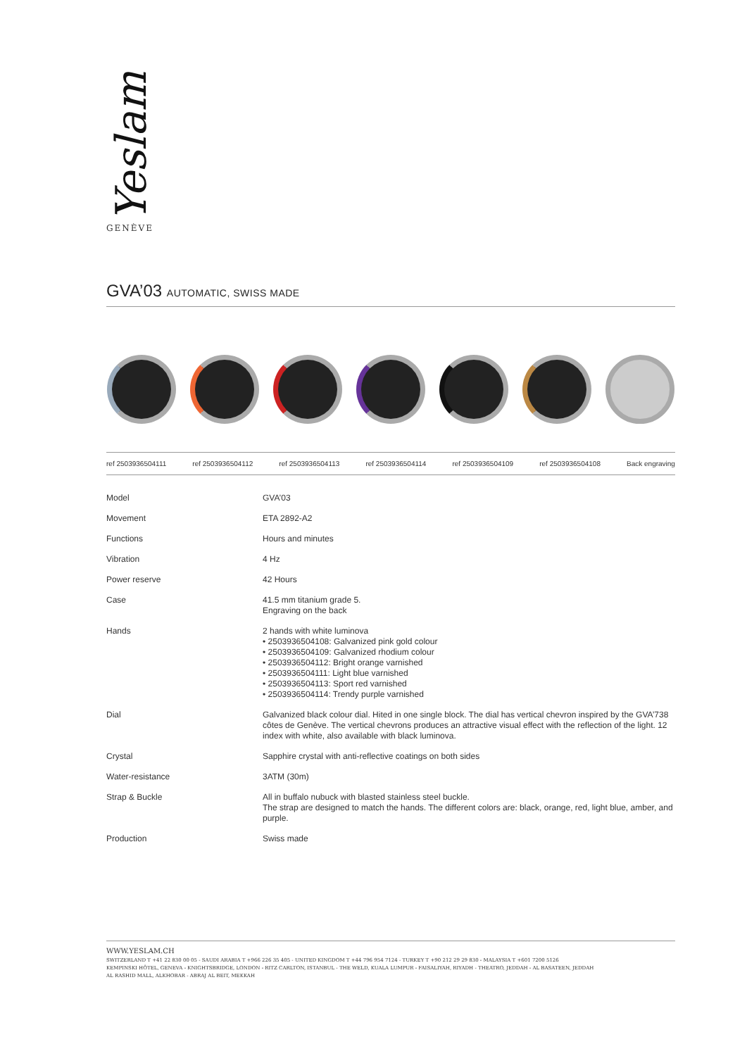Yeslam
GENÈVE
GVA’03 AUTOMATIC, SWISS MADE
ref 2503936504111 ref 2503936504112 ref 2503936504113 ref 2503936504114 ref 2503936504109 ref 2503936504108 Back engraving
| Model | GVA’03 |
| Movement | ETA 2892-A2 |
| Functions | Hours and minutes |
| Vibration | 4 Hz |
| Power reserve | 42 Hours |
| Case | 41.5 mm titanium grade 5. Engraving on the back |
| Hands | 2 hands with white luminova • 2503936504108: Galvanized pink gold colour • 2503936504109: Galvanized rhodium colour • 2503936504112: Bright orange varnished • 2503936504111: Light blue varnished • 2503936504113: Sport red varnished • 2503936504114: Trendy purple varnished |
| Dial | Galvanized black colour dial. Hited in one single block. The dial has vertical chevron inspired by the GVA’738 côtes de Genève. The vertical chevrons produces an attractive visual effect with the reflection of the light. 12 index with white, also available with black luminova. |
| Crystal | Sapphire crystal with anti-reflective coatings on both sides |
| Water-resistance | 3ATM (30m) |
| Strap & Buckle | All in buffalo nubuck with blasted stainless steel buckle. The strap are designed to match the hands. The different colors are: black, orange, red, light blue, amber, and purple. |
| Production | Swiss made |
WWW.YESLAM.CH
SWITZERLAND T +41 22 830 00 05 - SAUDI ARABIA T +966 226 35 405 - UNITED KINGDOM T +44 796 954 7124 - TURKEY T +90 212 29 29 830 - MALAYSIA T +601 7200 5126
KEMPINSKI HÔTEL, GENEVA - KNIGHTSBRIDGE, LONDON - RITZ CARLTON, ISTANBUL - THE WELD, KUALA LUMPUR - FAISALIYAH, RIYADH - THEATRO, JEDDAH - AL BASATEEN, JEDDAH
AL RASHID MALL, ALKHOBAR - ABRAJ AL BEIT, MEKKAH